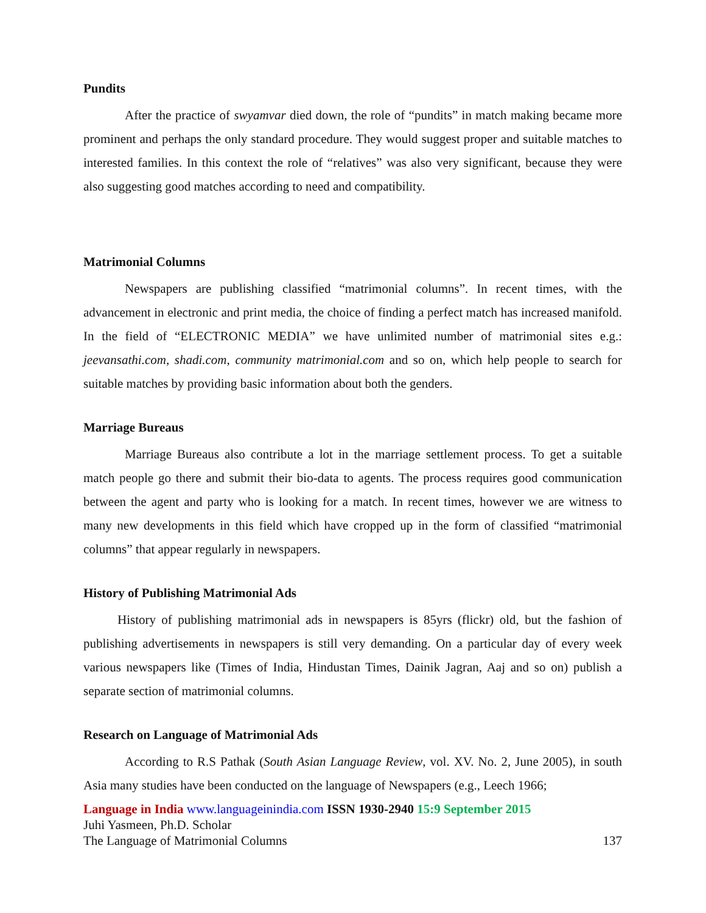Pundits
After the practice of swyamvar died down, the role of “pundits” in match making became more prominent and perhaps the only standard procedure. They would suggest proper and suitable matches to interested families. In this context the role of “relatives” was also very significant, because they were also suggesting good matches according to need and compatibility.
Matrimonial Columns
Newspapers are publishing classified “matrimonial columns”. In recent times, with the advancement in electronic and print media, the choice of finding a perfect match has increased manifold. In the field of “ELECTRONIC MEDIA” we have unlimited number of matrimonial sites e.g.: jeevansathi.com, shadi.com, community matrimonial.com and so on, which help people to search for suitable matches by providing basic information about both the genders.
Marriage Bureaus
Marriage Bureaus also contribute a lot in the marriage settlement process. To get a suitable match people go there and submit their bio-data to agents. The process requires good communication between the agent and party who is looking for a match. In recent times, however we are witness to many new developments in this field which have cropped up in the form of classified “matrimonial columns” that appear regularly in newspapers.
History of Publishing Matrimonial Ads
History of publishing matrimonial ads in newspapers is 85yrs (flickr) old, but the fashion of publishing advertisements in newspapers is still very demanding. On a particular day of every week various newspapers like (Times of India, Hindustan Times, Dainik Jagran, Aaj and so on) publish a separate section of matrimonial columns.
Research on Language of Matrimonial Ads
According to R.S Pathak (South Asian Language Review, vol. XV. No. 2, June 2005), in south Asia many studies have been conducted on the language of Newspapers (e.g., Leech 1966;
Language in India www.languageinindia.com ISSN 1930-2940 15:9 September 2015
Juhi Yasmeen, Ph.D. Scholar
The Language of Matrimonial Columns 137